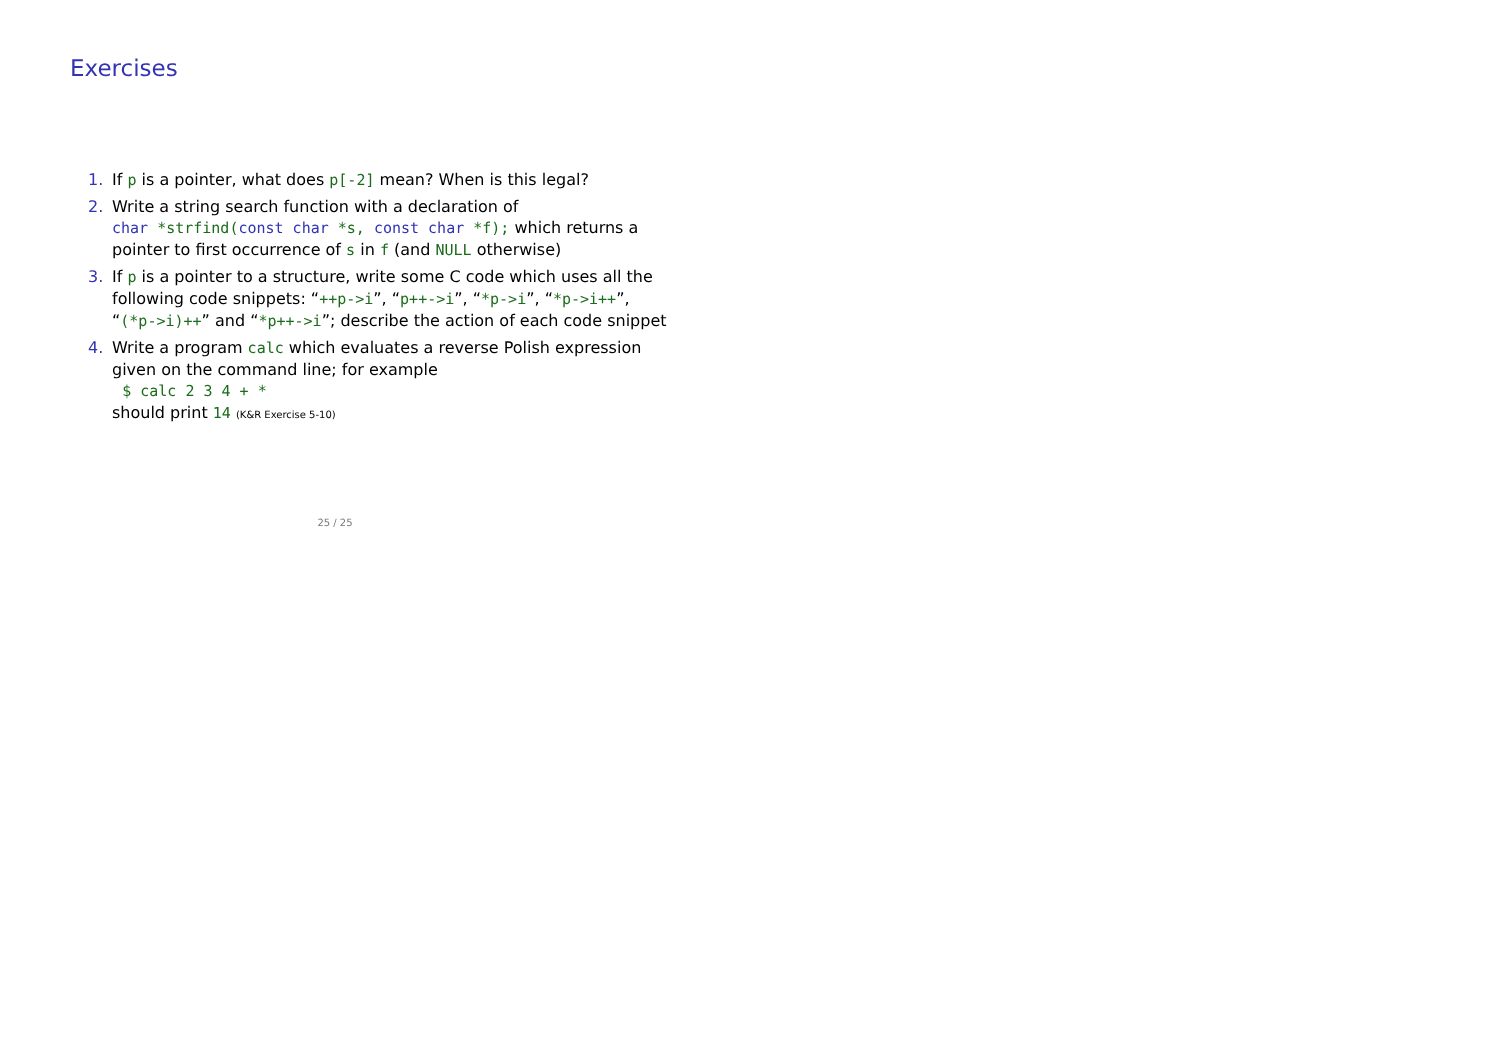Exercises
1. If p is a pointer, what does p[-2] mean? When is this legal?
2. Write a string search function with a declaration of
char *strfind(const char *s, const char *f); which returns a pointer to first occurrence of s in f (and NULL otherwise)
3. If p is a pointer to a structure, write some C code which uses all the following code snippets: “++p->i”, “p++->i”, “*p->i”, “*p->i++”, “(*p->i)++” and “*p++->i”; describe the action of each code snippet
4. Write a program calc which evaluates a reverse Polish expression given on the command line; for example
$ calc 2 3 4 + *
should print 14 (K&R Exercise 5-10)
25 / 25